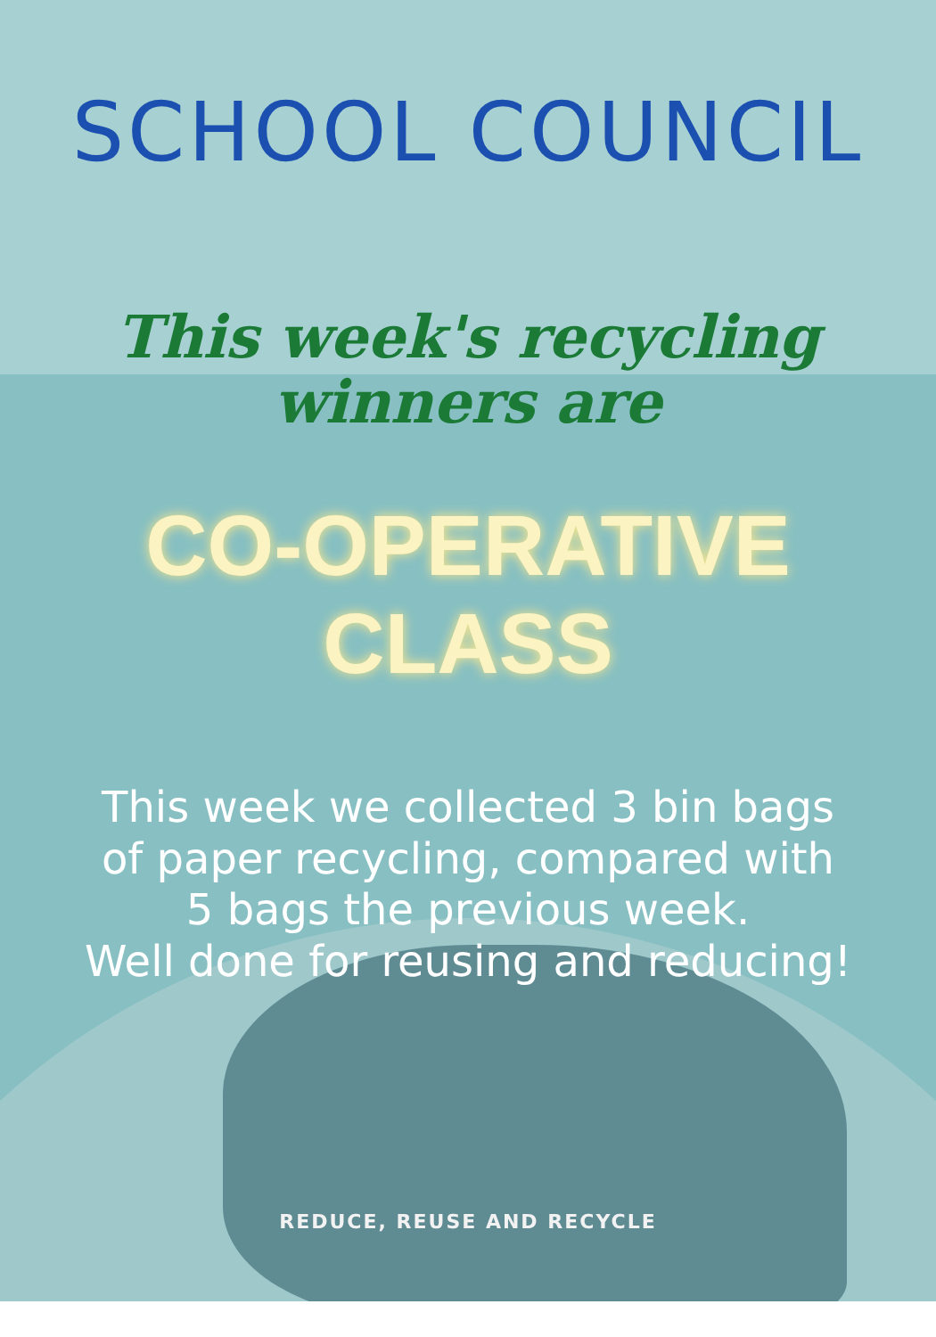SCHOOL COUNCIL
This week's recycling
winners are
CO-OPERATIVE CLASS
This week we collected 3 bin bags
of paper recycling, compared with
5 bags the previous week.
Well done for reusing and reducing!
REDUCE, REUSE AND RECYCLE